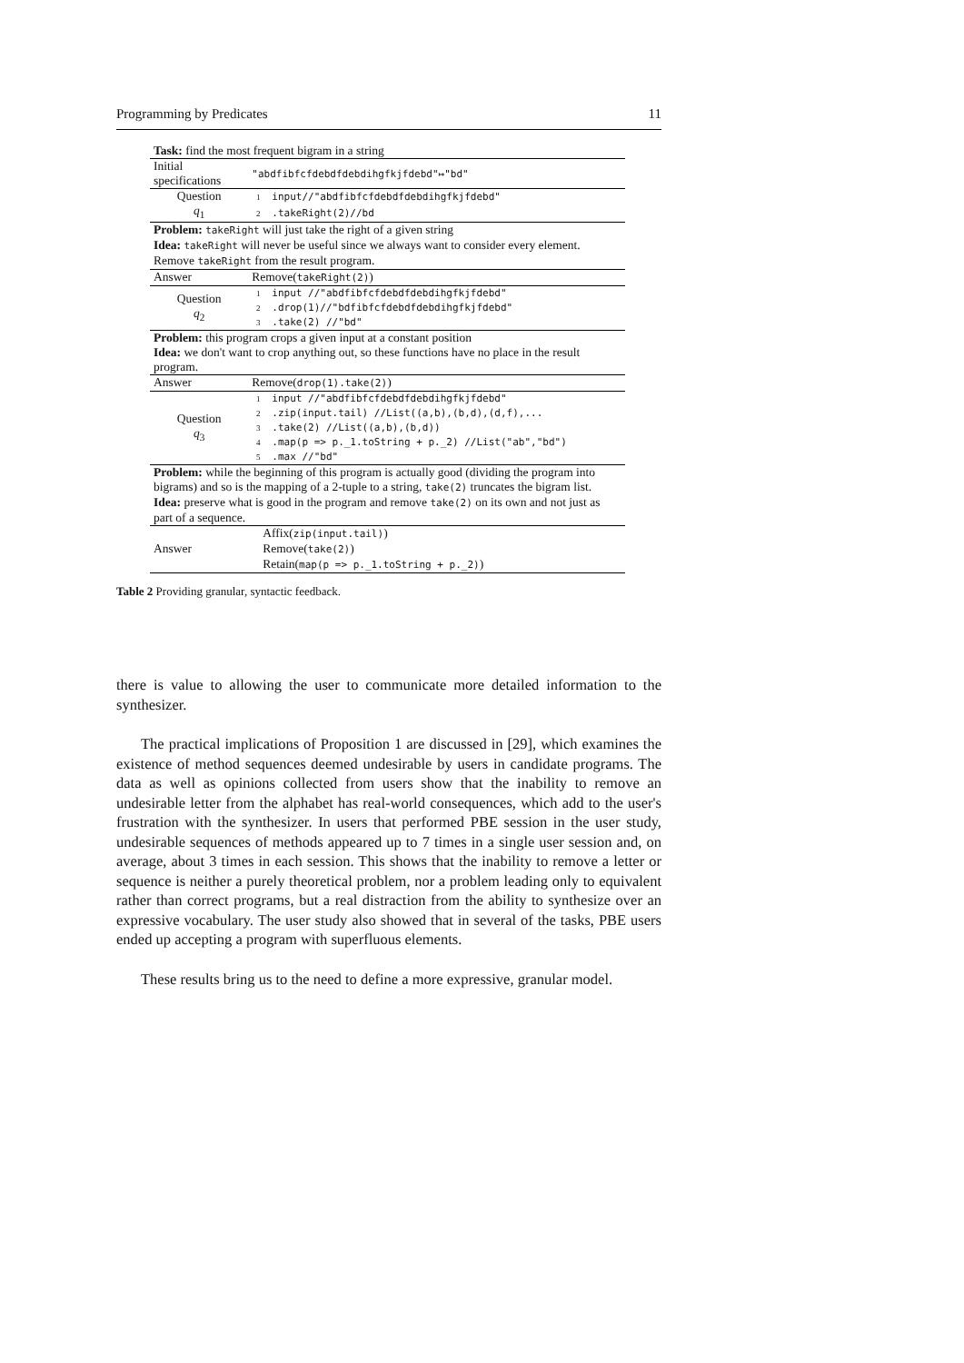Programming by Predicates 11
| Task: find the most frequent bigram in a string | | |
| Initial specifications | "abdfibfcfdebdfdebdihgfkjfdebd"↦"bd" | |
| Question q<sub>1</sub> | 1 | input//"abdfibfcfdebdfdebdihgfkjfdebd" |
| | 2 | .takeRight(2)//bd |
| Problem: takeRight will just take the right of a given string | | |
| Idea: takeRight will never be useful since we always want to consider every element. Remove takeRight from the result program. | | |
| Answer | Remove( takeRight(2) ) | |
| Question q<sub>2</sub> | 1 | input //"abdfibfcfdebdfdebdihgfkjfdebd" |
| | 2 | .drop(1)//"bdfibfcfdebdfdebdihgfkjfdebd" |
| | 3 | .take(2) //"bd" |
| Problem: this program crops a given input at a constant position | | |
| Idea: we don't want to crop anything out, so these functions have no place in the result program. | | |
| Answer | Remove( drop(1).take(2) ) | |
| Question q<sub>3</sub> | 1 | input //"abdfibfcfdebdfdebdihgfkjfdebd" |
| | 2 | .zip(input.tail) //List((a,b),(b,d),(d,f),... |
| | 3 | .take(2) //List((a,b),(b,d)) |
| | 4 | .map(p => p._1.toString + p._2) //List("ab","bd") |
| | 5 | .max //"bd" |
| Problem: while the beginning of this program is actually good (dividing the program into bigrams) and so is the mapping of a 2-tuple to a string, take(2) truncates the bigram list. | | |
| Idea: preserve what is good in the program and remove take(2) on its own and not just as part of a sequence. | | |
| Answer | Affix( zip(input.tail) ) Remove( take(2) ) Retain( map(p => p._1.toString + p._2) ) | |
Table 2 Providing granular, syntactic feedback.
there is value to allowing the user to communicate more detailed information to the synthesizer.
The practical implications of Proposition 1 are discussed in [29], which examines the existence of method sequences deemed undesirable by users in candidate programs. The data as well as opinions collected from users show that the inability to remove an undesirable letter from the alphabet has real-world consequences, which add to the user's frustration with the synthesizer. In users that performed PBE session in the user study, undesirable sequences of methods appeared up to 7 times in a single user session and, on average, about 3 times in each session. This shows that the inability to remove a letter or sequence is neither a purely theoretical problem, nor a problem leading only to equivalent rather than correct programs, but a real distraction from the ability to synthesize over an expressive vocabulary. The user study also showed that in several of the tasks, PBE users ended up accepting a program with superfluous elements.
These results bring us to the need to define a more expressive, granular model.